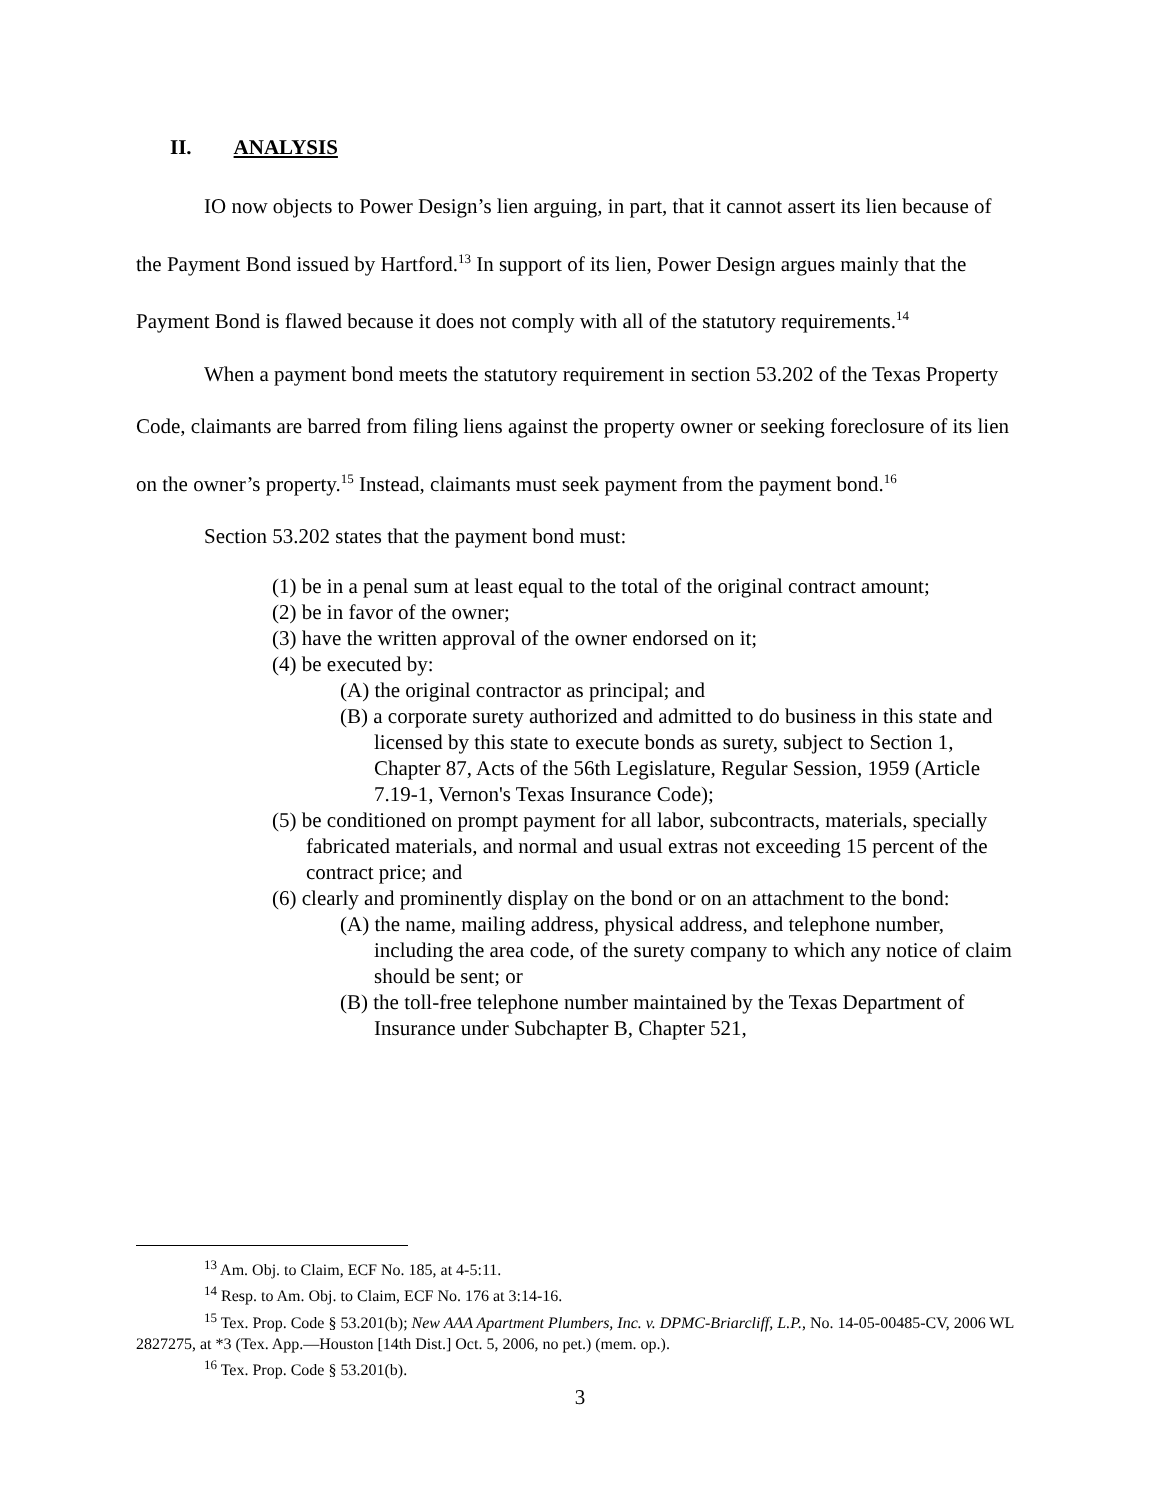II. ANALYSIS
IO now objects to Power Design’s lien arguing, in part, that it cannot assert its lien because of the Payment Bond issued by Hartford.<sup>13</sup> In support of its lien, Power Design argues mainly that the Payment Bond is flawed because it does not comply with all of the statutory requirements.<sup>14</sup>
When a payment bond meets the statutory requirement in section 53.202 of the Texas Property Code, claimants are barred from filing liens against the property owner or seeking foreclosure of its lien on the owner’s property.<sup>15</sup> Instead, claimants must seek payment from the payment bond.<sup>16</sup>
Section 53.202 states that the payment bond must:
(1) be in a penal sum at least equal to the total of the original contract amount;
(2) be in favor of the owner;
(3) have the written approval of the owner endorsed on it;
(4) be executed by:
(A) the original contractor as principal; and
(B) a corporate surety authorized and admitted to do business in this state and licensed by this state to execute bonds as surety, subject to Section 1, Chapter 87, Acts of the 56th Legislature, Regular Session, 1959 (Article 7.19-1, Vernon's Texas Insurance Code);
(5) be conditioned on prompt payment for all labor, subcontracts, materials, specially fabricated materials, and normal and usual extras not exceeding 15 percent of the contract price; and
(6) clearly and prominently display on the bond or on an attachment to the bond:
(A) the name, mailing address, physical address, and telephone number, including the area code, of the surety company to which any notice of claim should be sent; or
(B) the toll-free telephone number maintained by the Texas Department of Insurance under Subchapter B, Chapter 521,
<sup>13</sup> Am. Obj. to Claim, ECF No. 185, at 4-5:11.
<sup>14</sup> Resp. to Am. Obj. to Claim, ECF No. 176 at 3:14-16.
<sup>15</sup> Tex. Prop. Code § 53.201(b); New AAA Apartment Plumbers, Inc. v. DPMC-Briarcliff, L.P., No. 14-05-00485-CV, 2006 WL 2827275, at *3 (Tex. App.—Houston [14th Dist.] Oct. 5, 2006, no pet.) (mem. op.).
<sup>16</sup> Tex. Prop. Code § 53.201(b).
3